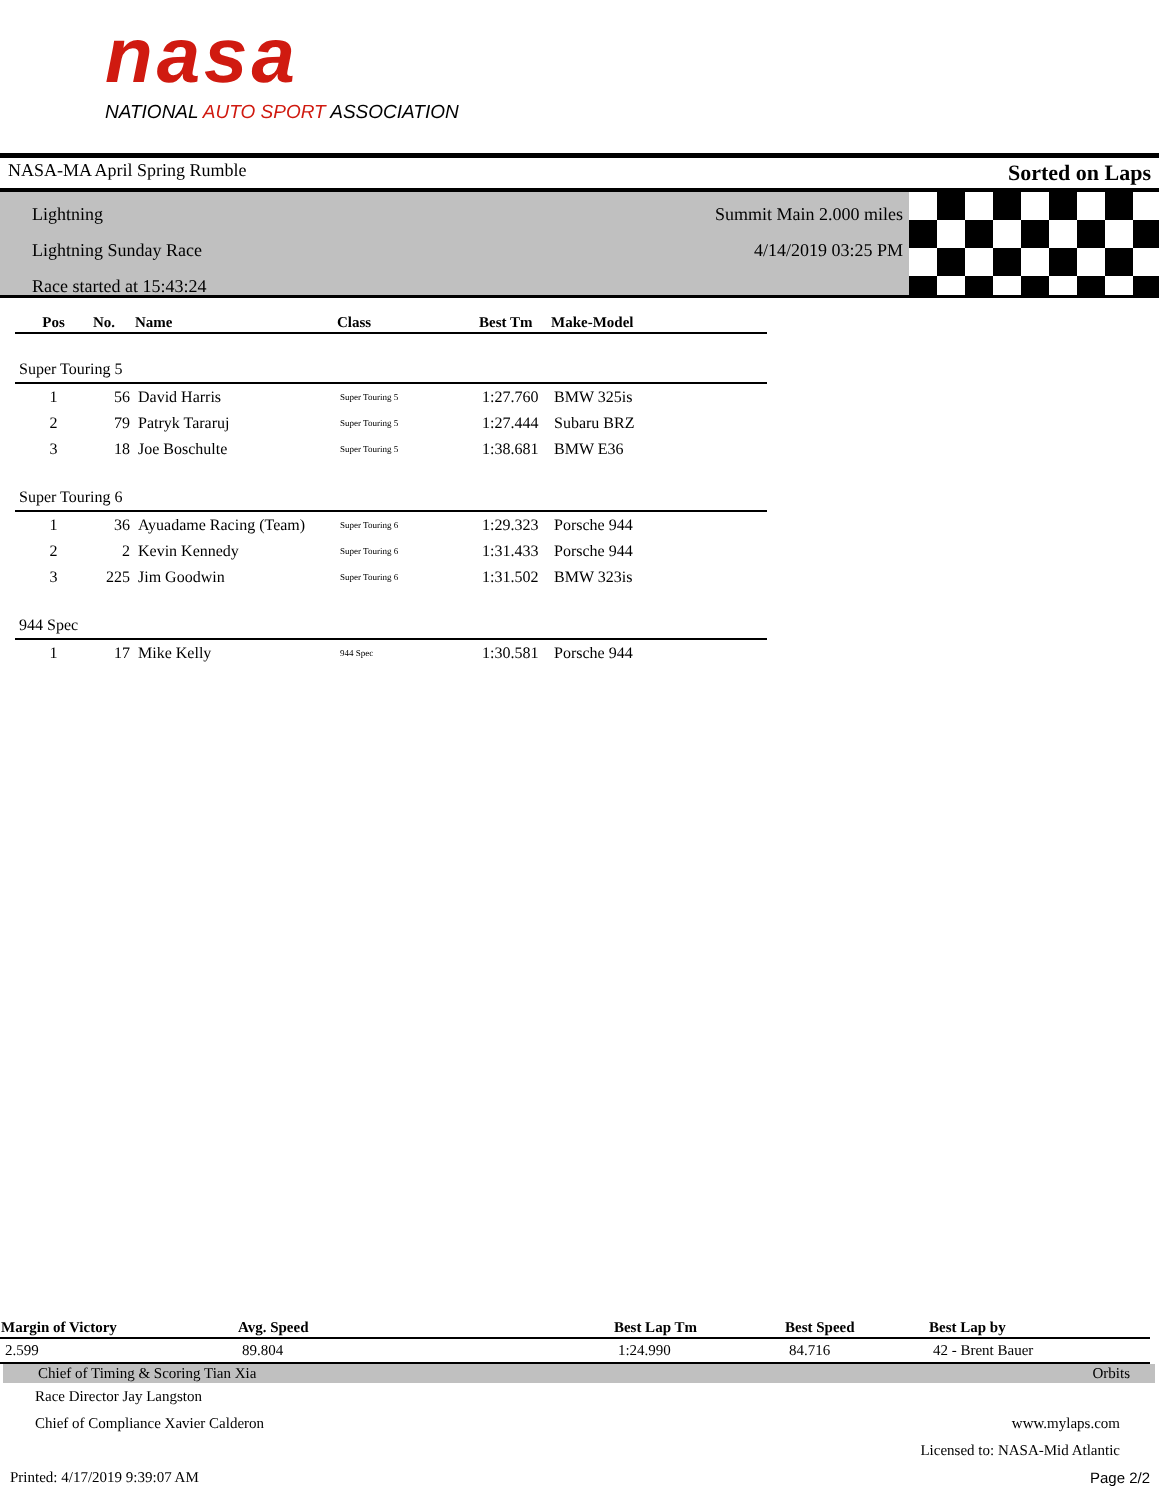nasa
NATIONAL AUTO SPORT ASSOCIATION
NASA-MA April Spring Rumble Sorted on Laps
Lightning
Lightning Sunday Race
Race started at 15:43:24
Summit Main 2.000 miles
4/14/2019 03:25 PM
| Pos | No. | Name | Class | Best Tm | Make-Model |
| --- | --- | --- | --- | --- | --- |
| Super Touring 5 | | | | | |
| 1 | 56 | David Harris | Super Touring 5 | 1:27.760 | BMW 325is |
| 2 | 79 | Patryk Tararuj | Super Touring 5 | 1:27.444 | Subaru BRZ |
| 3 | 18 | Joe Boschulte | Super Touring 5 | 1:38.681 | BMW E36 |
| Super Touring 6 | | | | | |
| 1 | 36 | Ayuadame Racing (Team) | Super Touring 6 | 1:29.323 | Porsche 944 |
| 2 | 2 | Kevin Kennedy | Super Touring 6 | 1:31.433 | Porsche 944 |
| 3 | 225 | Jim Goodwin | Super Touring 6 | 1:31.502 | BMW 323is |
| 944 Spec | | | | | |
| 1 | 17 | Mike Kelly | 944 Spec | 1:30.581 | Porsche 944 |
| Margin of Victory | Avg. Speed | | Best Lap Tm | Best Speed | Best Lap by |
| --- | --- | --- | --- | --- | --- |
| 2.599 | 89.804 | | 1:24.990 | 84.716 | 42 - Brent Bauer |
Chief of Timing & Scoring Tian Xia Orbits
Race Director Jay Langston
Chief of Compliance Xavier Calderon www.mylaps.com
Licensed to: NASA-Mid Atlantic
Printed: 4/17/2019 9:39:07 AM Page 2/2